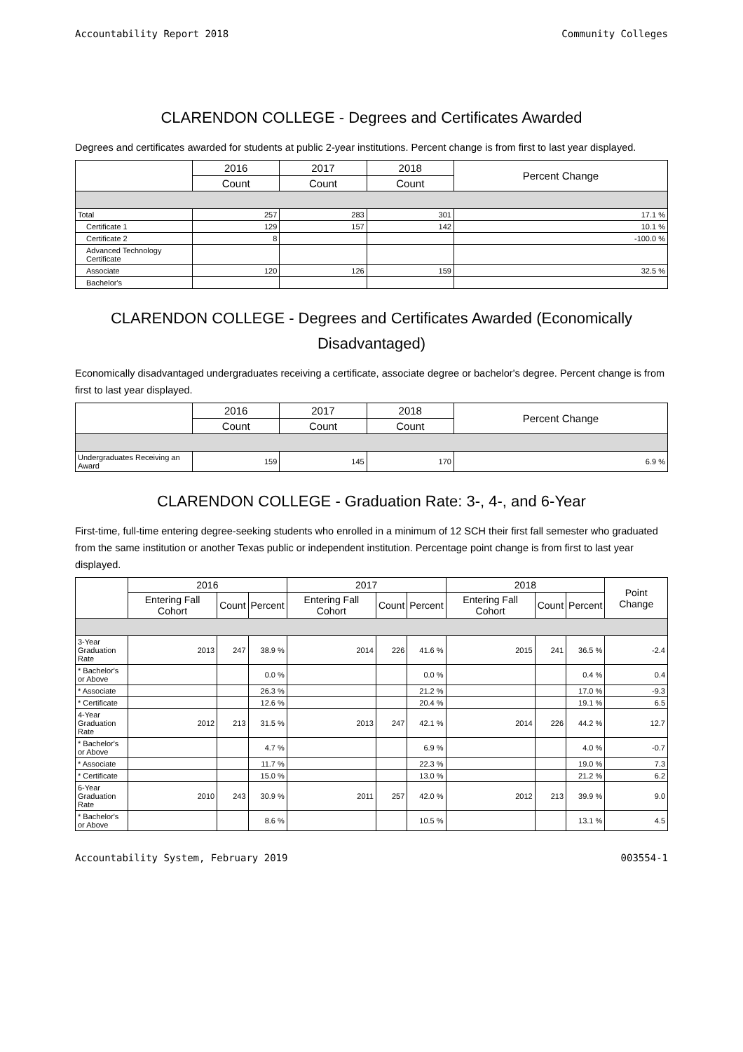Accountability Report 2018 Community Colleges
CLARENDON COLLEGE - Degrees and Certificates Awarded
Degrees and certificates awarded for students at public 2-year institutions. Percent change is from first to last year displayed.
| | 2016 | 2017 | 2018 | Percent Change |
| --- | --- | --- | --- | --- |
| | Count | Count | Count | |
| Total | 257 | 283 | 301 | 17.1 % |
| Certificate 1 | 129 | 157 | 142 | 10.1 % |
| Certificate 2 | 8 | | | -100.0 % |
| Advanced Technology Certificate | | | | |
| Associate | 120 | 126 | 159 | 32.5 % |
| Bachelor's | | | | |
CLARENDON COLLEGE - Degrees and Certificates Awarded (Economically Disadvantaged)
Economically disadvantaged undergraduates receiving a certificate, associate degree or bachelor's degree. Percent change is from first to last year displayed.
| | 2016 | 2017 | 2018 | Percent Change |
| --- | --- | --- | --- | --- |
| | Count | Count | Count | |
| Undergraduates Receiving an Award | 159 | 145 | 170 | 6.9 % |
CLARENDON COLLEGE - Graduation Rate: 3-, 4-, and 6-Year
First-time, full-time entering degree-seeking students who enrolled in a minimum of 12 SCH their first fall semester who graduated from the same institution or another Texas public or independent institution. Percentage point change is from first to last year displayed.
| | 2016 | | | 2017 | | | 2018 | | | Point Change |
| --- | --- | --- | --- | --- | --- | --- | --- | --- | --- | --- |
| | Entering Fall Cohort | Count | Percent | Entering Fall Cohort | Count | Percent | Entering Fall Cohort | Count | Percent | |
| 3-Year Graduation Rate | 2013 | 247 | 38.9 % | 2014 | 226 | 41.6 % | 2015 | 241 | 36.5 % | -2.4 |
| * Bachelor's or Above | | | 0.0 % | | | 0.0 % | | | 0.4 % | 0.4 |
| * Associate | | | 26.3 % | | | 21.2 % | | | 17.0 % | -9.3 |
| * Certificate | | | 12.6 % | | | 20.4 % | | | 19.1 % | 6.5 |
| 4-Year Graduation Rate | 2012 | 213 | 31.5 % | 2013 | 247 | 42.1 % | 2014 | 226 | 44.2 % | 12.7 |
| * Bachelor's or Above | | | 4.7 % | | | 6.9 % | | | 4.0 % | -0.7 |
| * Associate | | | 11.7 % | | | 22.3 % | | | 19.0 % | 7.3 |
| * Certificate | | | 15.0 % | | | 13.0 % | | | 21.2 % | 6.2 |
| 6-Year Graduation Rate | 2010 | 243 | 30.9 % | 2011 | 257 | 42.0 % | 2012 | 213 | 39.9 % | 9.0 |
| * Bachelor's or Above | | | 8.6 % | | | 10.5 % | | | 13.1 % | 4.5 |
Accountability System, February 2019 003554-1